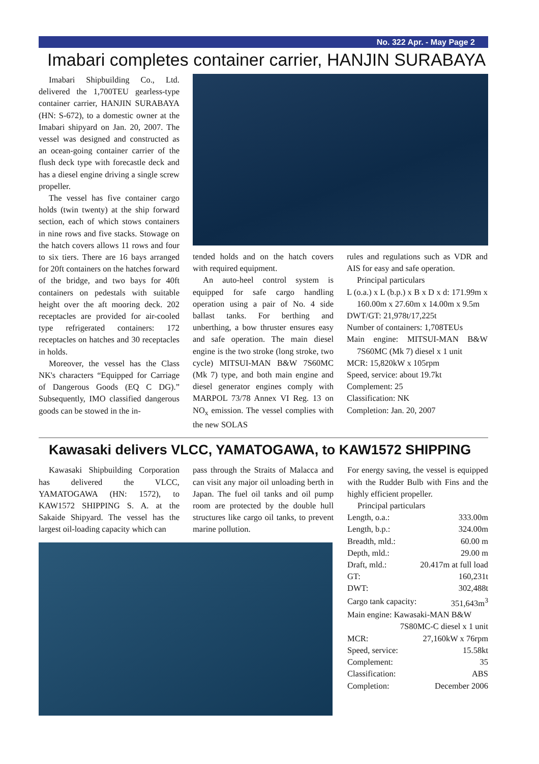No. 322 Apr. - May Page 2
Imabari completes container carrier, HANJIN SURABAYA
Imabari Shipbuilding Co., Ltd. delivered the 1,700TEU gearless-type container carrier, HANJIN SURABAYA (HN: S-672), to a domestic owner at the Imabari shipyard on Jan. 20, 2007. The vessel was designed and constructed as an ocean-going container carrier of the flush deck type with forecastle deck and has a diesel engine driving a single screw propeller.
The vessel has five container cargo holds (twin twenty) at the ship forward section, each of which stows containers in nine rows and five stacks. Stowage on the hatch covers allows 11 rows and four to six tiers. There are 16 bays arranged for 20ft containers on the hatches forward of the bridge, and two bays for 40ft containers on pedestals with suitable height over the aft mooring deck. 202 receptacles are provided for air-cooled type refrigerated containers: 172 receptacles on hatches and 30 receptacles in holds.
Moreover, the vessel has the Class NK's characters “Equipped for Carriage of Dangerous Goods (EQ C DG).” Subsequently, IMO classified dangerous goods can be stowed in the in-
tended holds and on the hatch covers with required equipment.
An auto-heel control system is equipped for safe cargo handling operation using a pair of No. 4 side ballast tanks. For berthing and unberthing, a bow thruster ensures easy and safe operation. The main diesel engine is the two stroke (long stroke, two cycle) MITSUI-MAN B&W 7S60MC (Mk 7) type, and both main engine and diesel generator engines comply with MARPOL 73/78 Annex VI Reg. 13 on NO<sub>x</sub> emission. The vessel complies with the new SOLAS
rules and regulations such as VDR and AIS for easy and safe operation.
Principal particulars
L (o.a.) x L (b.p.) x B x D x d: 171.99m x 160.00m x 27.60m x 14.00m x 9.5m
DWT/GT: 21,978t/17,225t
Number of containers: 1,708TEUs
Main engine: MITSUI-MAN B&W 7S60MC (Mk 7) diesel x 1 unit
MCR: 15,820kW x 105rpm
Speed, service: about 19.7kt
Complement: 25
Classification: NK
Completion: Jan. 20, 2007
Kawasaki delivers VLCC, YAMATOGAWA, to KAW1572 SHIPPING
Kawasaki Shipbuilding Corporation has delivered the VLCC, YAMATOGAWA (HN: 1572), to KAW1572 SHIPPING S. A. at the Sakaide Shipyard. The vessel has the largest oil-loading capacity which can
pass through the Straits of Malacca and can visit any major oil unloading berth in Japan. The fuel oil tanks and oil pump room are protected by the double hull structures like cargo oil tanks, to prevent marine pollution.
For energy saving, the vessel is equipped with the Rudder Bulb with Fins and the highly efficient propeller.
Principal particulars
| Length, o.a.: | 333.00m |
| Length, b.p.: | 324.00m |
| Breadth, mld.: | 60.00 m |
| Depth, mld.: | 29.00 m |
| Draft, mld.: | 20.417m at full load |
| GT: | 160,231t |
| DWT: | 302,488t |
| Cargo tank capacity: | 351,643m<sup>3</sup> |
| Main engine: Kawasaki-MAN B&W | |
| 7S80MC-C diesel x 1 unit | |
| MCR: | 27,160kW x 76rpm |
| Speed, service: | 15.58kt |
| Complement: | 35 |
| Classification: | ABS |
| Completion: | December 2006 |